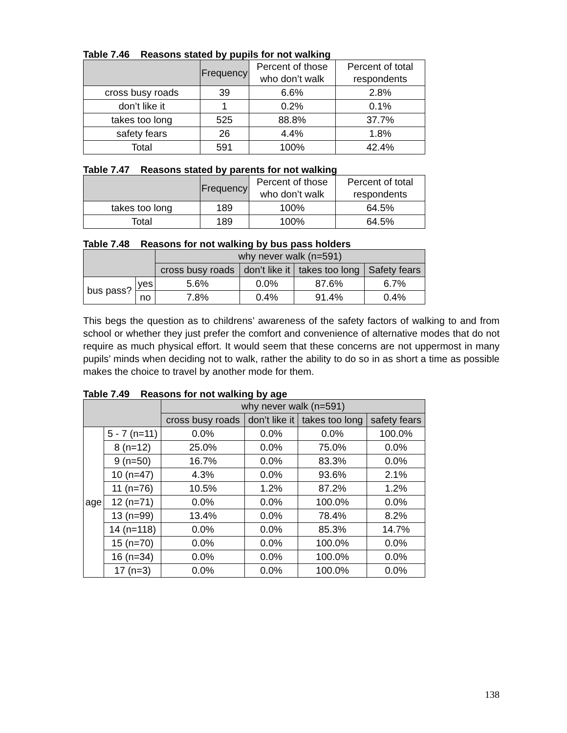Table 7.46 Reasons stated by pupils for not walking
| | Frequency | Percent of those who don’t walk | Percent of total respondents |
| --- | --- | --- | --- |
| cross busy roads | 39 | 6.6% | 2.8% |
| don’t like it | 1 | 0.2% | 0.1% |
| takes too long | 525 | 88.8% | 37.7% |
| safety fears | 26 | 4.4% | 1.8% |
| Total | 591 | 100% | 42.4% |
Table 7.47 Reasons stated by parents for not walking
| | Frequency | Percent of those who don’t walk | Percent of total respondents |
| --- | --- | --- | --- |
| takes too long | 189 | 100% | 64.5% |
| Total | 189 | 100% | 64.5% |
Table 7.48 Reasons for not walking by bus pass holders
| | | why never walk (n=591) | | | |
| --- | --- | --- | --- | --- | --- |
| | | cross busy roads | don’t like it | takes too long | Safety fears |
| bus pass? | yes | 5.6% | 0.0% | 87.6% | 6.7% |
| | no | 7.8% | 0.4% | 91.4% | 0.4% |
This begs the question as to childrens’ awareness of the safety factors of walking to and from school or whether they just prefer the comfort and convenience of alternative modes that do not require as much physical effort. It would seem that these concerns are not uppermost in many pupils’ minds when deciding not to walk, rather the ability to do so in as short a time as possible makes the choice to travel by another mode for them.
Table 7.49 Reasons for not walking by age
| | | why never walk (n=591) | | | |
| --- | --- | --- | --- | --- | --- |
| | | cross busy roads | don’t like it | takes too long | safety fears |
| age | 5 - 7 (n=11) | 0.0% | 0.0% | 0.0% | 100.0% |
| | 8 (n=12) | 25.0% | 0.0% | 75.0% | 0.0% |
| | 9 (n=50) | 16.7% | 0.0% | 83.3% | 0.0% |
| | 10 (n=47) | 4.3% | 0.0% | 93.6% | 2.1% |
| | 11 (n=76) | 10.5% | 1.2% | 87.2% | 1.2% |
| | 12 (n=71) | 0.0% | 0.0% | 100.0% | 0.0% |
| | 13 (n=99) | 13.4% | 0.0% | 78.4% | 8.2% |
| | 14 (n=118) | 0.0% | 0.0% | 85.3% | 14.7% |
| | 15 (n=70) | 0.0% | 0.0% | 100.0% | 0.0% |
| | 16 (n=34) | 0.0% | 0.0% | 100.0% | 0.0% |
| | 17 (n=3) | 0.0% | 0.0% | 100.0% | 0.0% |
138